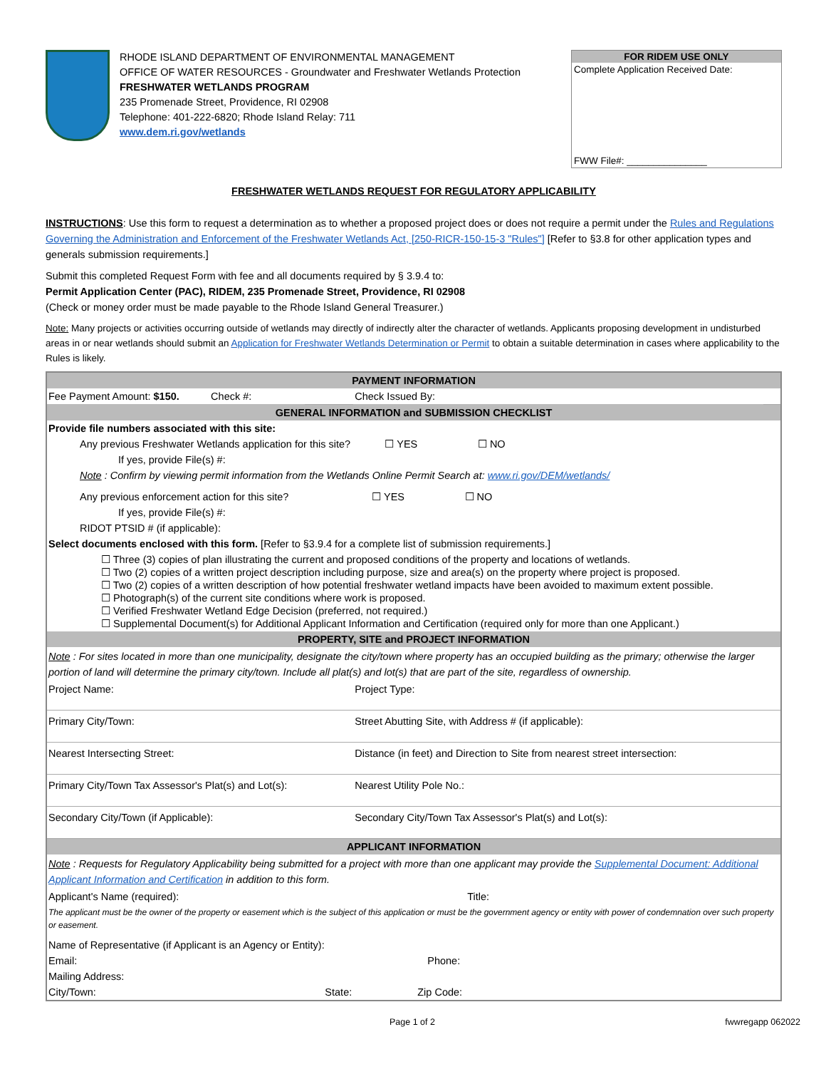RHODE ISLAND DEPARTMENT OF ENVIRONMENTAL MANAGEMENT
OFFICE OF WATER RESOURCES - Groundwater and Freshwater Wetlands Protection
FRESHWATER WETLANDS PROGRAM
235 Promenade Street, Providence, RI 02908
Telephone: 401-222-6820; Rhode Island Relay: 711
www.dem.ri.gov/wetlands
FOR RIDEM USE ONLY
Complete Application Received Date:
FWW File#: _______________
FRESHWATER WETLANDS REQUEST FOR REGULATORY APPLICABILITY
INSTRUCTIONS: Use this form to request a determination as to whether a proposed project does or does not require a permit under the Rules and Regulations Governing the Administration and Enforcement of the Freshwater Wetlands Act, [250-RICR-150-15-3 "Rules"] [Refer to §3.8 for other application types and generals submission requirements.]
Submit this completed Request Form with fee and all documents required by § 3.9.4 to:
Permit Application Center (PAC), RIDEM, 235 Promenade Street, Providence, RI 02908
(Check or money order must be made payable to the Rhode Island General Treasurer.)
Note: Many projects or activities occurring outside of wetlands may directly of indirectly alter the character of wetlands. Applicants proposing development in undisturbed areas in or near wetlands should submit an Application for Freshwater Wetlands Determination or Permit to obtain a suitable determination in cases where applicability to the Rules is likely.
| PAYMENT INFORMATION | | | |
| Fee Payment Amount: $150. Check #: | | Check Issued By: | |
| GENERAL INFORMATION and SUBMISSION CHECKLIST | | | |
| Provide file numbers associated with this site: | | | |
| Any previous Freshwater Wetlands application for this site? ☐ YES ☐ NO | | | |
| If yes, provide File(s) #: | | | |
| Note : Confirm by viewing permit information from the Wetlands Online Permit Search at: www.ri.gov/DEM/wetlands/ | | | |
| Any previous enforcement action for this site? ☐ YES ☐ NO | | | |
| If yes, provide File(s) #: | | | |
| RIDOT PTSID # (if applicable): | | | |
| Select documents enclosed with this form. [Refer to §3.9.4 for a complete list of submission requirements.] | | | |
| ☐ Three (3) copies of plan illustrating the current and proposed conditions of the property and locations of wetlands. ☐ Two (2) copies of a written project description including purpose, size and area(s) on the property where project is proposed. ☐ Two (2) copies of a written description of how potential freshwater wetland impacts have been avoided to maximum extent possible. ☐ Photograph(s) of the current site conditions where work is proposed. ☐ Verified Freshwater Wetland Edge Decision (preferred, not required.) ☐ Supplemental Document(s) for Additional Applicant Information and Certification (required only for more than one Applicant.) | | | |
| PROPERTY, SITE and PROJECT INFORMATION | | | |
| Note : For sites located in more than one municipality, designate the city/town where property has an occupied building as the primary; otherwise the larger portion of land will determine the primary city/town. Include all plat(s) and lot(s) that are part of the site, regardless of ownership. | | | |
| Project Name: | | Project Type: | |
| Primary City/Town: | | Street Abutting Site, with Address # (if applicable): | |
| Nearest Intersecting Street: | | Distance (in feet) and Direction to Site from nearest street intersection: | |
| Primary City/Town Tax Assessor's Plat(s) and Lot(s): | | Nearest Utility Pole No.: | |
| Secondary City/Town (if Applicable): | | Secondary City/Town Tax Assessor's Plat(s) and Lot(s): | |
| APPLICANT INFORMATION | | | |
| Note : Requests for Regulatory Applicability being submitted for a project with more than one applicant may provide the Supplemental Document: Additional Applicant Information and Certification in addition to this form. | | | |
| Applicant's Name (required): | | Title: | |
| The applicant must be the owner of the property or easement which is the subject of this application or must be the government agency or entity with power of condemnation over such property or easement. | | | |
| Name of Representative (if Applicant is an Agency or Entity): | | | |
| Email: | | Phone: | |
| Mailing Address: | | | |
| City/Town: | State: | Zip Code: | |
Page 1 of 2 fwwregapp 062022